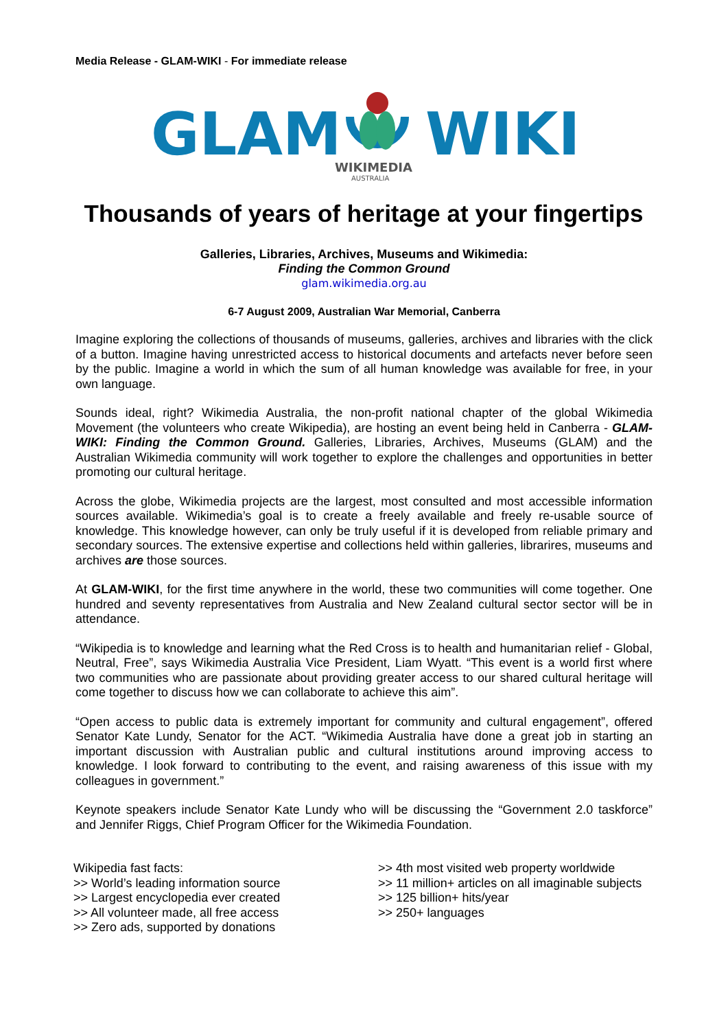Media Release - GLAM-WIKI - For immediate release
GLAM
WIKI
WIKIMEDIA
AUSTRALIA
Thousands of years of heritage at your fingertips
Galleries, Libraries, Archives, Museums and Wikimedia:
Finding the Common Ground
glam.wikimedia.org.au
6-7 August 2009, Australian War Memorial, Canberra
Imagine exploring the collections of thousands of museums, galleries, archives and libraries with the click of a button. Imagine having unrestricted access to historical documents and artefacts never before seen by the public. Imagine a world in which the sum of all human knowledge was available for free, in your own language.
Sounds ideal, right? Wikimedia Australia, the non-profit national chapter of the global Wikimedia Movement (the volunteers who create Wikipedia), are hosting an event being held in Canberra - GLAM-WIKI: Finding the Common Ground. Galleries, Libraries, Archives, Museums (GLAM) and the Australian Wikimedia community will work together to explore the challenges and opportunities in better promoting our cultural heritage.
Across the globe, Wikimedia projects are the largest, most consulted and most accessible information sources available. Wikimedia’s goal is to create a freely available and freely re-usable source of knowledge. This knowledge however, can only be truly useful if it is developed from reliable primary and secondary sources. The extensive expertise and collections held within galleries, librarires, museums and archives are those sources.
At GLAM-WIKI, for the first time anywhere in the world, these two communities will come together. One hundred and seventy representatives from Australia and New Zealand cultural sector sector will be in attendance.
“Wikipedia is to knowledge and learning what the Red Cross is to health and humanitarian relief - Global, Neutral, Free”, says Wikimedia Australia Vice President, Liam Wyatt. “This event is a world first where two communities who are passionate about providing greater access to our shared cultural heritage will come together to discuss how we can collaborate to achieve this aim”.
“Open access to public data is extremely important for community and cultural engagement”, offered Senator Kate Lundy, Senator for the ACT. “Wikimedia Australia have done a great job in starting an important discussion with Australian public and cultural institutions around improving access to knowledge. I look forward to contributing to the event, and raising awareness of this issue with my colleagues in government.”
Keynote speakers include Senator Kate Lundy who will be discussing the “Government 2.0 taskforce” and Jennifer Riggs, Chief Program Officer for the Wikimedia Foundation.
Wikipedia fast facts:
>> World’s leading information source
>> Largest encyclopedia ever created
>> All volunteer made, all free access
>> Zero ads, supported by donations
>> 4th most visited web property worldwide
>> 11 million+ articles on all imaginable subjects
>> 125 billion+ hits/year
>> 250+ languages